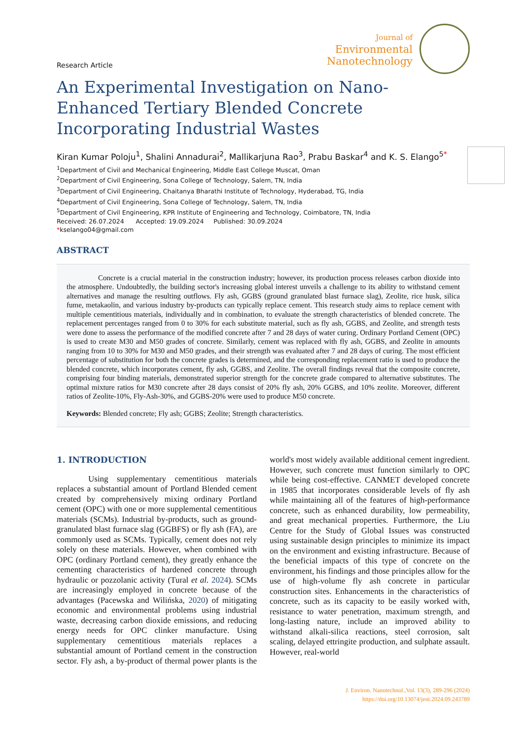Research Article
Journal of
Environmental
Nanotechnology
An Experimental Investigation on Nano-Enhanced Tertiary Blended Concrete Incorporating Industrial Wastes
Kiran Kumar Poloju<sup>1</sup>, Shalini Annadurai<sup>2</sup>, Mallikarjuna Rao<sup>3</sup>, Prabu Baskar<sup>4</sup> and K. S. Elango<sup>5*</sup>
<sup>1</sup> Department of Civil and Mechanical Engineering, Middle East College Muscat, Oman
<sup>2</sup> Department of Civil Engineering, Sona College of Technology, Salem, TN, India
<sup>3</sup> Department of Civil Engineering, Chaitanya Bharathi Institute of Technology, Hyderabad, TG, India
<sup>4</sup> Department of Civil Engineering, Sona College of Technology, Salem, TN, India
<sup>5</sup> Department of Civil Engineering, KPR Institute of Engineering and Technology, Coimbatore, TN, India
Received: 26.07.2024 Accepted: 19.09.2024 Published: 30.09.2024
*kselango04@gmail.com
ABSTRACT
Concrete is a crucial material in the construction industry; however, its production process releases carbon dioxide into the atmosphere. Undoubtedly, the building sector's increasing global interest unveils a challenge to its ability to withstand cement alternatives and manage the resulting outflows. Fly ash, GGBS (ground granulated blast furnace slag), Zeolite, rice husk, silica fume, metakaolin, and various industry by-products can typically replace cement. This research study aims to replace cement with multiple cementitious materials, individually and in combination, to evaluate the strength characteristics of blended concrete. The replacement percentages ranged from 0 to 30% for each substitute material, such as fly ash, GGBS, and Zeolite, and strength tests were done to assess the performance of the modified concrete after 7 and 28 days of water curing. Ordinary Portland Cement (OPC) is used to create M30 and M50 grades of concrete. Similarly, cement was replaced with fly ash, GGBS, and Zeolite in amounts ranging from 10 to 30% for M30 and M50 grades, and their strength was evaluated after 7 and 28 days of curing. The most efficient percentage of substitution for both the concrete grades is determined, and the corresponding replacement ratio is used to produce the blended concrete, which incorporates cement, fly ash, GGBS, and Zeolite. The overall findings reveal that the composite concrete, comprising four binding materials, demonstrated superior strength for the concrete grade compared to alternative substitutes. The optimal mixture ratios for M30 concrete after 28 days consist of 20% fly ash, 20% GGBS, and 10% zeolite. Moreover, different ratios of Zeolite-10%, Fly-Ash-30%, and GGBS-20% were used to produce M50 concrete.
Keywords: Blended concrete; Fly ash; GGBS; Zeolite; Strength characteristics.
1. INTRODUCTION
Using supplementary cementitious materials replaces a substantial amount of Portland Blended cement created by comprehensively mixing ordinary Portland cement (OPC) with one or more supplemental cementitious materials (SCMs). Industrial by-products, such as ground-granulated blast furnace slag (GGBFS) or fly ash (FA), are commonly used as SCMs. Typically, cement does not rely solely on these materials. However, when combined with OPC (ordinary Portland cement), they greatly enhance the cementing characteristics of hardened concrete through hydraulic or pozzolanic activity (Tural et al. 2024). SCMs are increasingly employed in concrete because of the advantages (Pacewska and Wilińska, 2020) of mitigating economic and environmental problems using industrial waste, decreasing carbon dioxide emissions, and reducing energy needs for OPC clinker manufacture. Using supplementary cementitious materials replaces a substantial amount of Portland cement in the construction sector. Fly ash, a by-product of thermal power plants is the world's most widely available additional cement ingredient. However, such concrete must function similarly to OPC while being cost-effective. CANMET developed concrete in 1985 that incorporates considerable levels of fly ash while maintaining all of the features of high-performance concrete, such as enhanced durability, low permeability, and great mechanical properties. Furthermore, the Liu Centre for the Study of Global Issues was constructed using sustainable design principles to minimize its impact on the environment and existing infrastructure. Because of the beneficial impacts of this type of concrete on the environment, his findings and those principles allow for the use of high-volume fly ash concrete in particular construction sites. Enhancements in the characteristics of concrete, such as its capacity to be easily worked with, resistance to water penetration, maximum strength, and long-lasting nature, include an improved ability to withstand alkali-silica reactions, steel corrosion, salt scaling, delayed ettringite production, and sulphate assault. However, real-world
J. Environ. Nanotechnol.,Vol. 13(3), 289-296 (2024)
https://doi.org/10.13074/jent.2024.09.243789